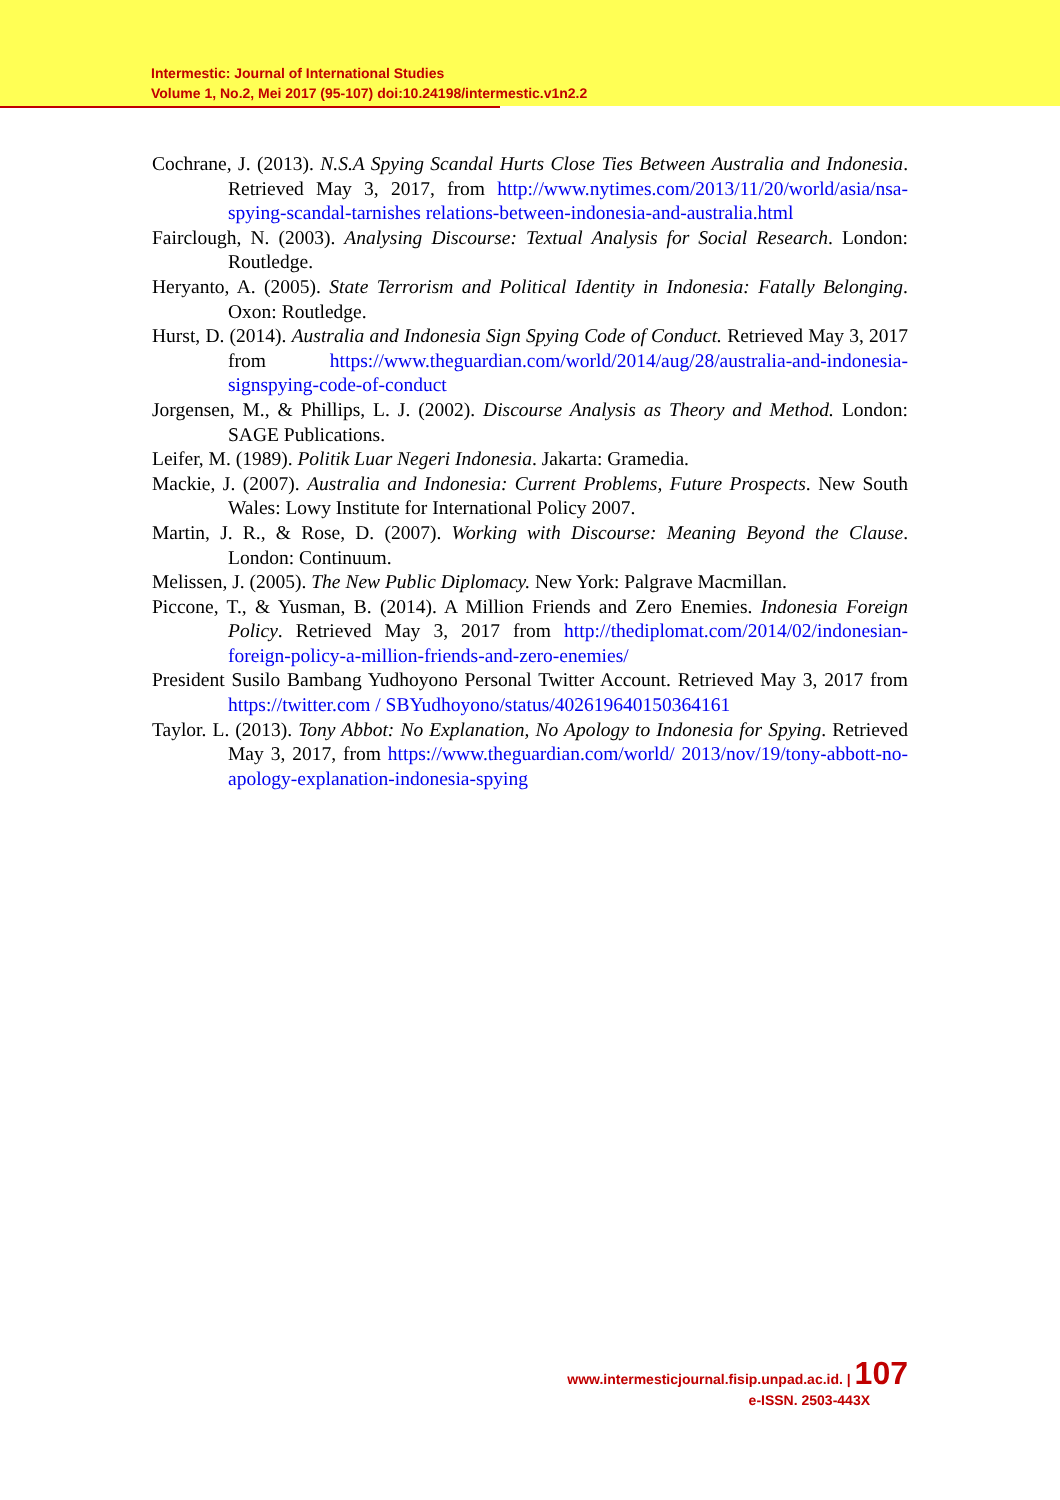Intermestic: Journal of International Studies
Volume 1, No.2, Mei 2017 (95-107) doi:10.24198/intermestic.v1n2.2
Cochrane, J. (2013). N.S.A Spying Scandal Hurts Close Ties Between Australia and Indonesia. Retrieved May 3, 2017, from http://www.nytimes.com/2013/11/20/world/asia/nsa-spying-scandal-tarnishes relations-between-indonesia-and-australia.html
Fairclough, N. (2003). Analysing Discourse: Textual Analysis for Social Research. London: Routledge.
Heryanto, A. (2005). State Terrorism and Political Identity in Indonesia: Fatally Belonging. Oxon: Routledge.
Hurst, D. (2014). Australia and Indonesia Sign Spying Code of Conduct. Retrieved May 3, 2017 from https://www.theguardian.com/world/2014/aug/28/australia-and-indonesia-signspying-code-of-conduct
Jorgensen, M., & Phillips, L. J. (2002). Discourse Analysis as Theory and Method. London: SAGE Publications.
Leifer, M. (1989). Politik Luar Negeri Indonesia. Jakarta: Gramedia.
Mackie, J. (2007). Australia and Indonesia: Current Problems, Future Prospects. New South Wales: Lowy Institute for International Policy 2007.
Martin, J. R., & Rose, D. (2007). Working with Discourse: Meaning Beyond the Clause. London: Continuum.
Melissen, J. (2005). The New Public Diplomacy. New York: Palgrave Macmillan.
Piccone, T., & Yusman, B. (2014). A Million Friends and Zero Enemies. Indonesia Foreign Policy. Retrieved May 3, 2017 from http://thediplomat.com/2014/02/indonesian-foreign-policy-a-million-friends-and-zero-enemies/
President Susilo Bambang Yudhoyono Personal Twitter Account. Retrieved May 3, 2017 from https://twitter.com / SBYudhoyono/status/402619640150364161
Taylor. L. (2013). Tony Abbot: No Explanation, No Apology to Indonesia for Spying. Retrieved May 3, 2017, from https://www.theguardian.com/world/ 2013/nov/19/tony-abbott-no-apology-explanation-indonesia-spying
www.intermesticjournal.fisip.unpad.ac.id. | 107
e-ISSN. 2503-443X